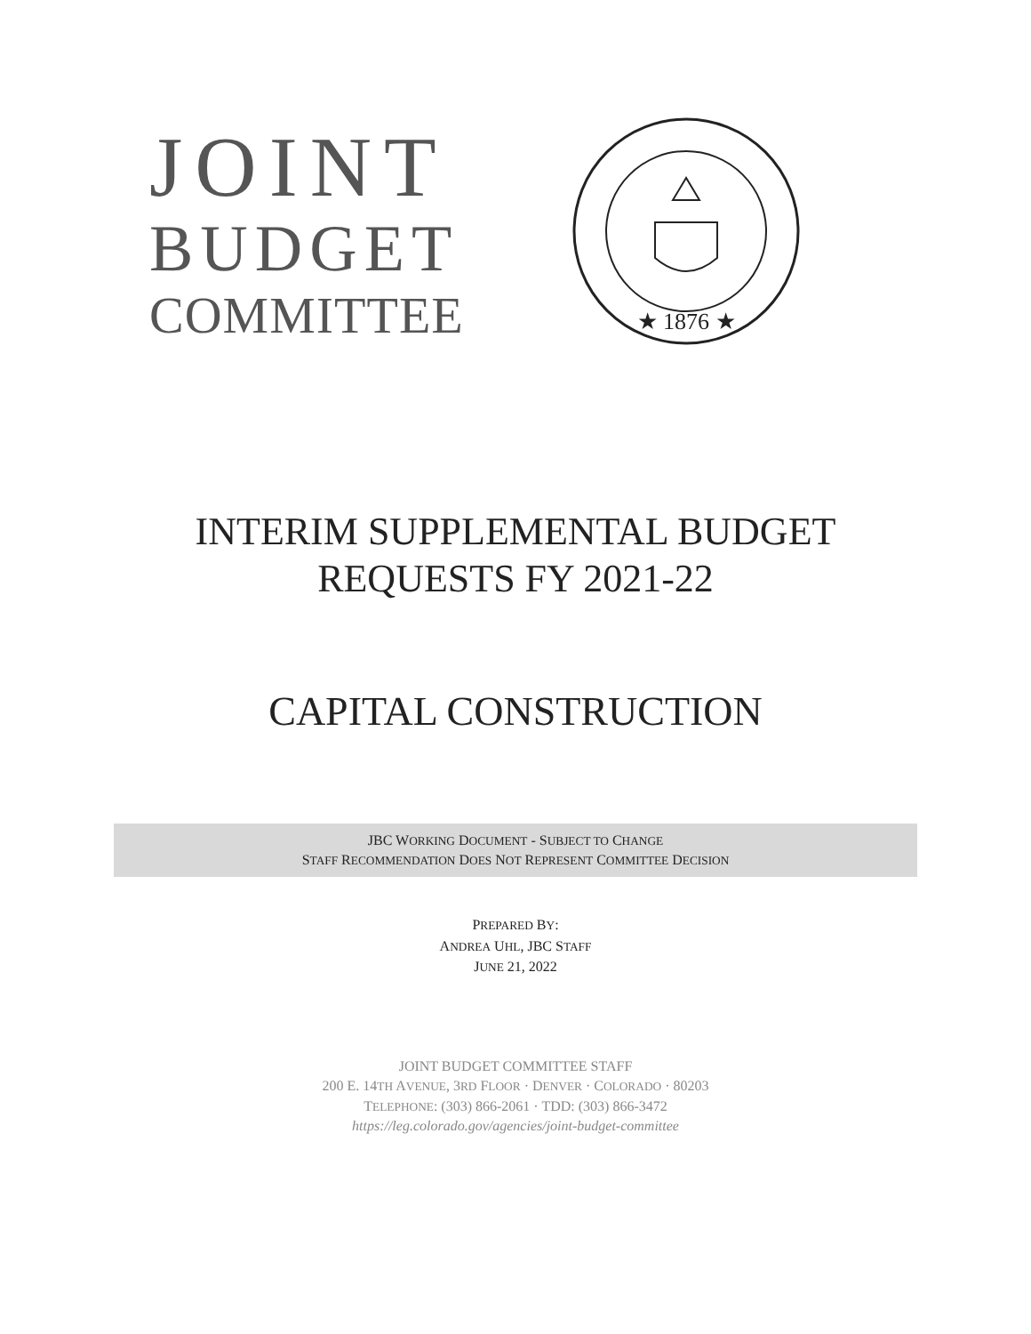JOINT
BUDGET
COMMITTEE
★ 1876 ★
INTERIM SUPPLEMENTAL BUDGET
REQUESTS FY 2021-22
CAPITAL CONSTRUCTION
JBC WORKING DOCUMENT - SUBJECT TO CHANGE
STAFF RECOMMENDATION DOES NOT REPRESENT COMMITTEE DECISION
PREPARED BY:
ANDREA UHL, JBC STAFF
JUNE 21, 2022
JOINT BUDGET COMMITTEE STAFF
200 E. 14TH AVENUE, 3RD FLOOR · DENVER · COLORADO · 80203
TELEPHONE: (303) 866-2061 · TDD: (303) 866-3472
https://leg.colorado.gov/agencies/joint-budget-committee